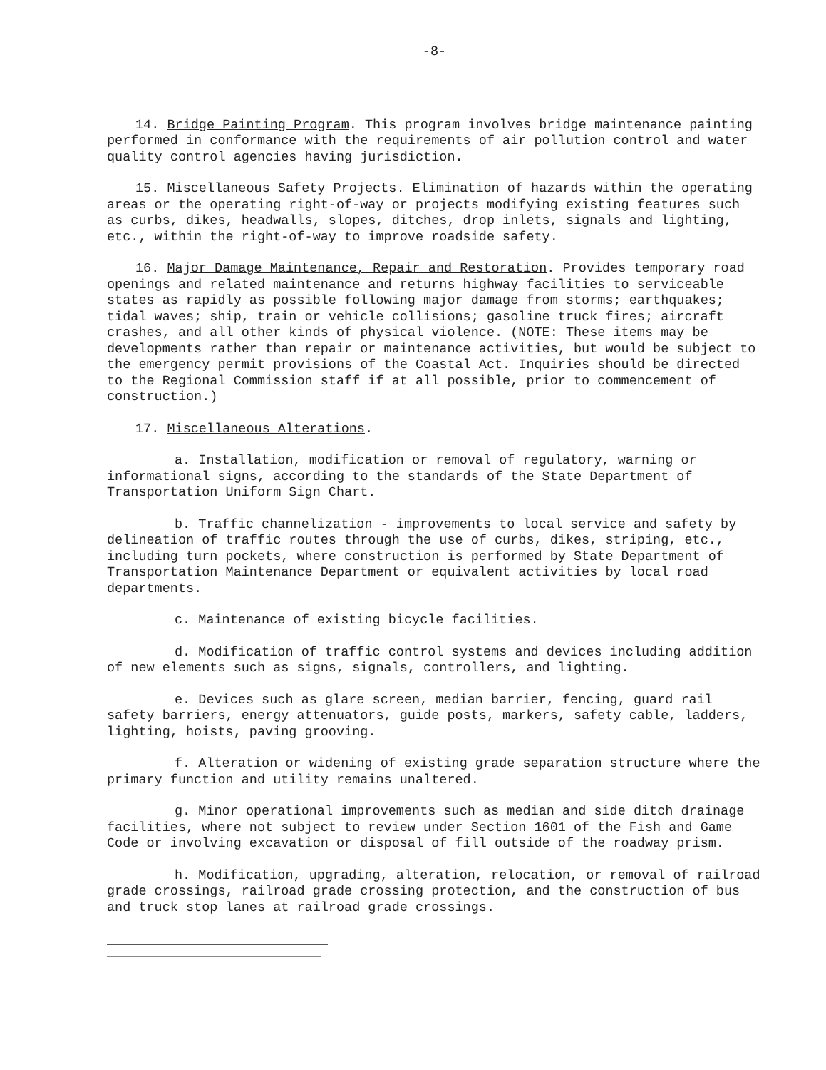-8-
14. Bridge Painting Program. This program involves bridge maintenance painting performed in conformance with the requirements of air pollution control and water quality control agencies having jurisdiction.
15. Miscellaneous Safety Projects. Elimination of hazards within the operating areas or the operating right-of-way or projects modifying existing features such as curbs, dikes, headwalls, slopes, ditches, drop inlets, signals and lighting, etc., within the right-of-way to improve roadside safety.
16. Major Damage Maintenance, Repair and Restoration. Provides temporary road openings and related maintenance and returns highway facilities to serviceable states as rapidly as possible following major damage from storms; earthquakes; tidal waves; ship, train or vehicle collisions; gasoline truck fires; aircraft crashes, and all other kinds of physical violence. (NOTE: These items may be developments rather than repair or maintenance activities, but would be subject to the emergency permit provisions of the Coastal Act. Inquiries should be directed to the Regional Commission staff if at all possible, prior to commencement of construction.)
17. Miscellaneous Alterations.
a. Installation, modification or removal of regulatory, warning or informational signs, according to the standards of the State Department of Transportation Uniform Sign Chart.
b. Traffic channelization - improvements to local service and safety by delineation of traffic routes through the use of curbs, dikes, striping, etc., including turn pockets, where construction is performed by State Department of Transportation Maintenance Department or equivalent activities by local road departments.
c. Maintenance of existing bicycle facilities.
d. Modification of traffic control systems and devices including addition of new elements such as signs, signals, controllers, and lighting.
e. Devices such as glare screen, median barrier, fencing, guard rail safety barriers, energy attenuators, guide posts, markers, safety cable, ladders, lighting, hoists, paving grooving.
f. Alteration or widening of existing grade separation structure where the primary function and utility remains unaltered.
g. Minor operational improvements such as median and side ditch drainage facilities, where not subject to review under Section 1601 of the Fish and Game Code or involving excavation or disposal of fill outside of the roadway prism.
h. Modification, upgrading, alteration, relocation, or removal of railroad grade crossings, railroad grade crossing protection, and the construction of bus and truck stop lanes at railroad grade crossings.